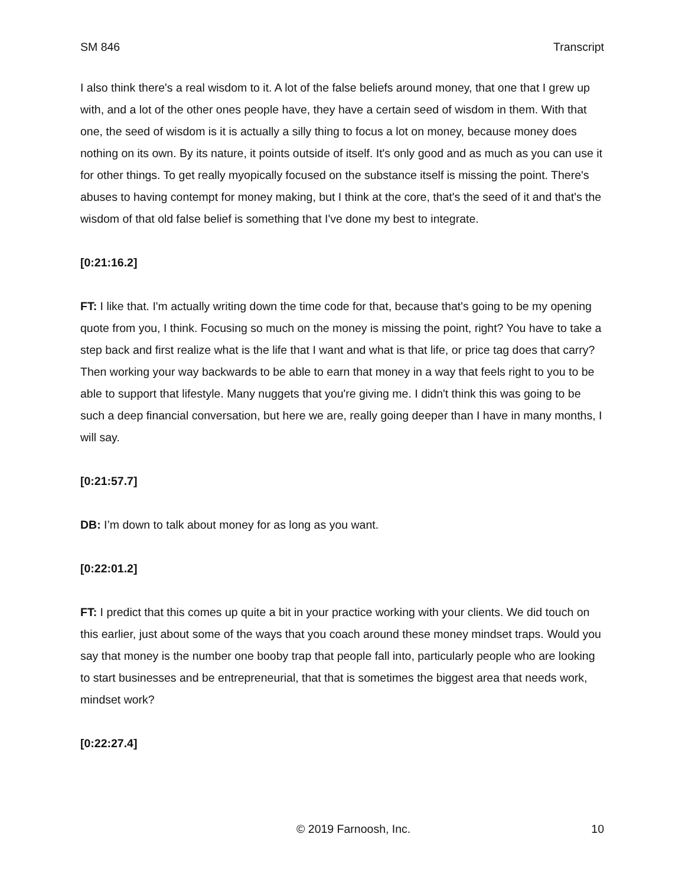SM 846 Transcript
I also think there's a real wisdom to it. A lot of the false beliefs around money, that one that I grew up with, and a lot of the other ones people have, they have a certain seed of wisdom in them. With that one, the seed of wisdom is it is actually a silly thing to focus a lot on money, because money does nothing on its own. By its nature, it points outside of itself. It's only good and as much as you can use it for other things. To get really myopically focused on the substance itself is missing the point. There's abuses to having contempt for money making, but I think at the core, that's the seed of it and that's the wisdom of that old false belief is something that I've done my best to integrate.
[0:21:16.2]
FT: I like that. I'm actually writing down the time code for that, because that's going to be my opening quote from you, I think. Focusing so much on the money is missing the point, right? You have to take a step back and first realize what is the life that I want and what is that life, or price tag does that carry? Then working your way backwards to be able to earn that money in a way that feels right to you to be able to support that lifestyle. Many nuggets that you're giving me. I didn't think this was going to be such a deep financial conversation, but here we are, really going deeper than I have in many months, I will say.
[0:21:57.7]
DB: I’m down to talk about money for as long as you want.
[0:22:01.2]
FT: I predict that this comes up quite a bit in your practice working with your clients. We did touch on this earlier, just about some of the ways that you coach around these money mindset traps. Would you say that money is the number one booby trap that people fall into, particularly people who are looking to start businesses and be entrepreneurial, that that is sometimes the biggest area that needs work, mindset work?
[0:22:27.4]
© 2019 Farnoosh, Inc. 10